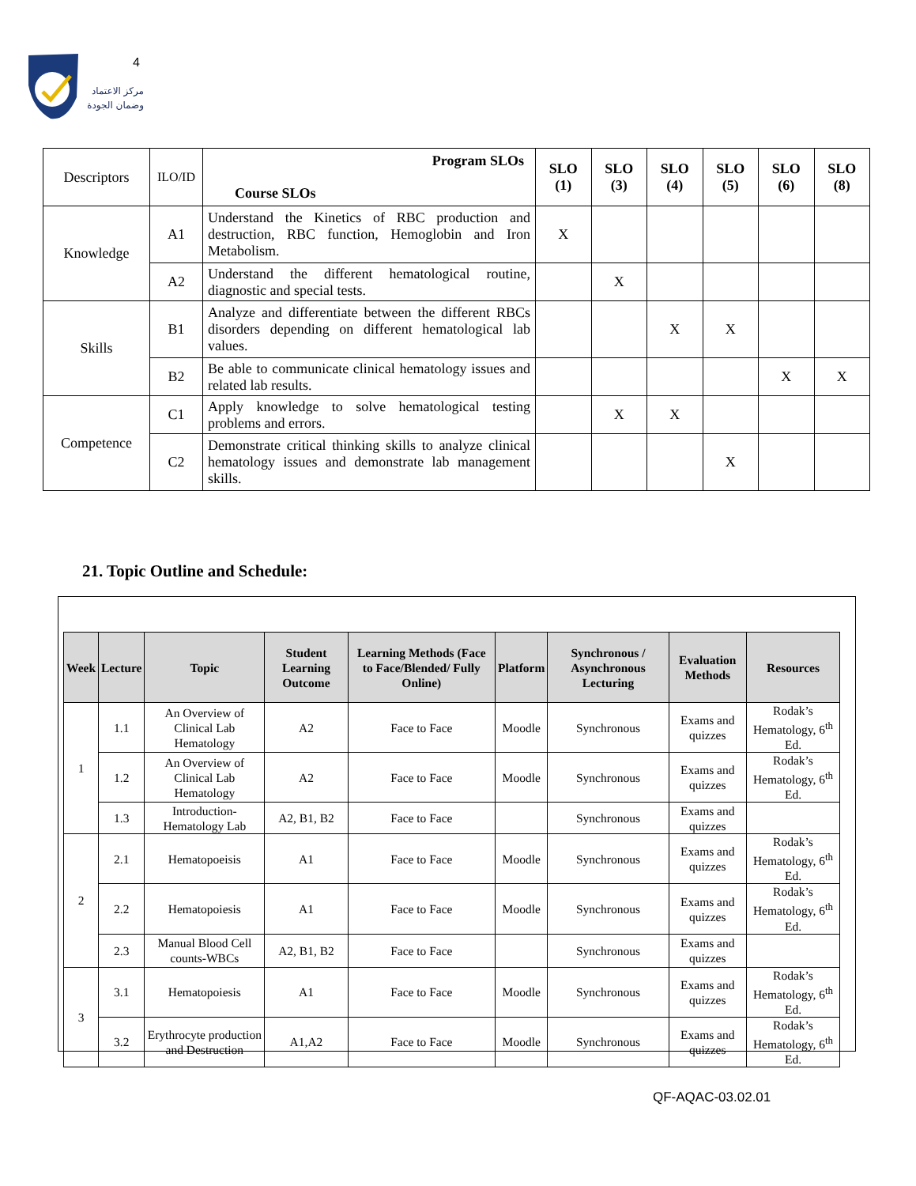4
مركز الاعتماد
وضمان الجودة
| Descriptors | ILO/ID | Program SLOs Course SLOs | SLO (1) | SLO (3) | SLO (4) | SLO (5) | SLO (6) | SLO (8) |
| --- | --- | --- | --- | --- | --- | --- | --- | --- |
| Knowledge | A1 | Understand the Kinetics of RBC production and destruction, RBC function, Hemoglobin and Iron Metabolism. | X | | | | | |
| | A2 | Understand the different hematological routine, diagnostic and special tests. | | X | | | | |
| Skills | B1 | Analyze and differentiate between the different RBCs disorders depending on different hematological lab values. | | | X | X | | |
| | B2 | Be able to communicate clinical hematology issues and related lab results. | | | | | X | X |
| Competence | C1 | Apply knowledge to solve hematological testing problems and errors. | | X | X | | | |
| | C2 | Demonstrate critical thinking skills to analyze clinical hematology issues and demonstrate lab management skills. | | | | X | | |
21. Topic Outline and Schedule:
| Week | Lecture | Topic | Student Learning Outcome | Learning Methods (Face to Face/Blended/ Fully Online) | Platform | Synchronous / Asynchronous Lecturing | Evaluation Methods | Resources |
| --- | --- | --- | --- | --- | --- | --- | --- | --- |
| 1 | 1.1 | An Overview of Clinical Lab Hematology | A2 | Face to Face | Moodle | Synchronous | Exams and quizzes | Rodak’s Hematology, 6<sup>th</sup> Ed. |
| | 1.2 | An Overview of Clinical Lab Hematology | A2 | Face to Face | Moodle | Synchronous | Exams and quizzes | Rodak’s Hematology, 6<sup>th</sup> Ed. |
| | 1.3 | Introduction- Hematology Lab | A2, B1, B2 | Face to Face | | Synchronous | Exams and quizzes | |
| 2 | 2.1 | Hematopoeisis | A1 | Face to Face | Moodle | Synchronous | Exams and quizzes | Rodak’s Hematology, 6<sup>th</sup> Ed. |
| | 2.2 | Hematopoiesis | A1 | Face to Face | Moodle | Synchronous | Exams and quizzes | Rodak’s Hematology, 6<sup>th</sup> Ed. |
| | 2.3 | Manual Blood Cell counts-WBCs | A2, B1, B2 | Face to Face | | Synchronous | Exams and quizzes | |
| 3 | 3.1 | Hematopoiesis | A1 | Face to Face | Moodle | Synchronous | Exams and quizzes | Rodak’s Hematology, 6<sup>th</sup> Ed. |
| | 3.2 | Erythrocyte production and Destruction | A1,A2 | Face to Face | Moodle | Synchronous | Exams and quizzes | Rodak’s Hematology, 6<sup>th</sup> Ed. |
QF-AQAC-03.02.01